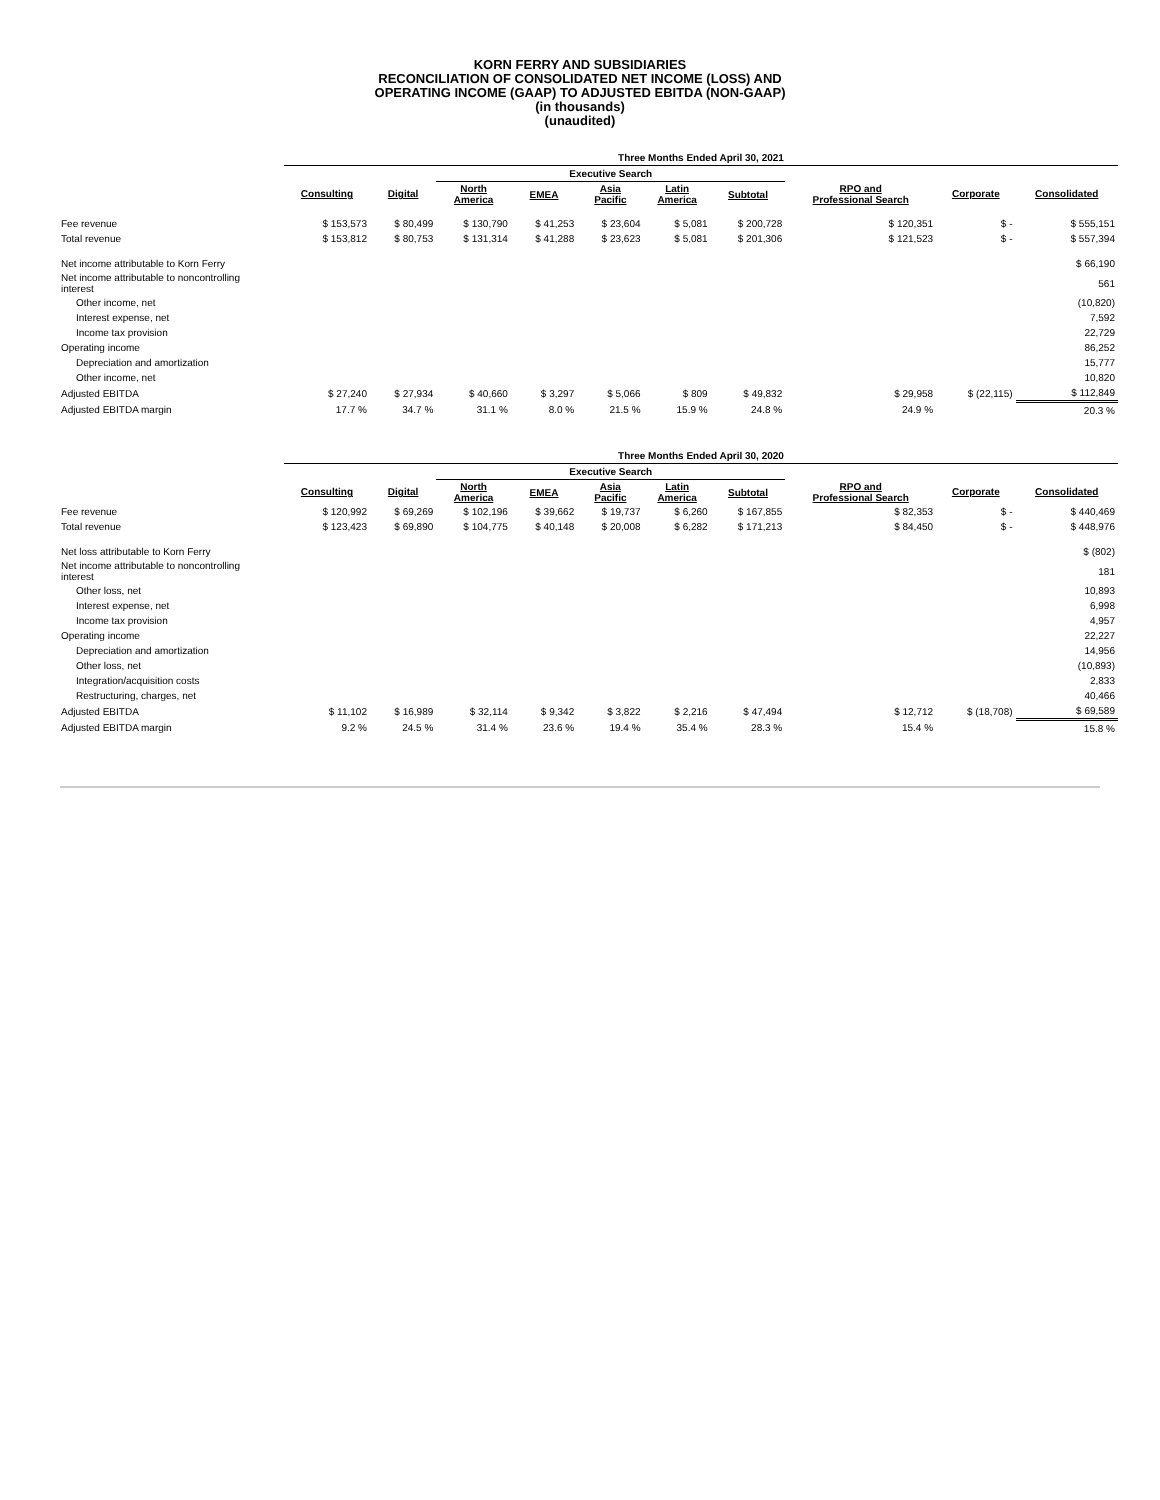KORN FERRY AND SUBSIDIARIES
RECONCILIATION OF CONSOLIDATED NET INCOME (LOSS) AND
OPERATING INCOME (GAAP) TO ADJUSTED EBITDA (NON-GAAP)
(in thousands)
(unaudited)
| | Three Months Ended April 30, 2021 | | | | | | | | | |
| --- | --- | --- | --- | --- | --- | --- | --- | --- | --- | --- |
| | | | Executive Search | | | | | | | |
| | Consulting | Digital | North America | EMEA | Asia Pacific | Latin America | Subtotal | RPO and Professional Search | Corporate | Consolidated |
| Fee revenue | $ 153,573 | $ 80,499 | $ 130,790 | $ 41,253 | $ 23,604 | $ 5,081 | $ 200,728 | $ 120,351 | $ - | $ 555,151 |
| Total revenue | $ 153,812 | $ 80,753 | $ 131,314 | $ 41,288 | $ 23,623 | $ 5,081 | $ 201,306 | $ 121,523 | $ - | $ 557,394 |
| Net income attributable to Korn Ferry | | | | | | | | | | $ 66,190 |
| Net income attributable to noncontrolling interest | | | | | | | | | | 561 |
| Other income, net | | | | | | | | | | (10,820) |
| Interest expense, net | | | | | | | | | | 7,592 |
| Income tax provision | | | | | | | | | | 22,729 |
| Operating income | | | | | | | | | | 86,252 |
| Depreciation and amortization | | | | | | | | | | 15,777 |
| Other income, net | | | | | | | | | | 10,820 |
| Adjusted EBITDA | $ 27,240 | $ 27,934 | $ 40,660 | $ 3,297 | $ 5,066 | $ 809 | $ 49,832 | $ 29,958 | $ (22,115) | $ 112,849 |
| Adjusted EBITDA margin | 17.7 % | 34.7 % | 31.1 % | 8.0 % | 21.5 % | 15.9 % | 24.8 % | 24.9 % | | 20.3 % |
| | Three Months Ended April 30, 2020 | | | | | | | | | |
| --- | --- | --- | --- | --- | --- | --- | --- | --- | --- | --- |
| | | | Executive Search | | | | | | | |
| | Consulting | Digital | North America | EMEA | Asia Pacific | Latin America | Subtotal | RPO and Professional Search | Corporate | Consolidated |
| Fee revenue | $ 120,992 | $ 69,269 | $ 102,196 | $ 39,662 | $ 19,737 | $ 6,260 | $ 167,855 | $ 82,353 | $ - | $ 440,469 |
| Total revenue | $ 123,423 | $ 69,890 | $ 104,775 | $ 40,148 | $ 20,008 | $ 6,282 | $ 171,213 | $ 84,450 | $ - | $ 448,976 |
| Net loss attributable to Korn Ferry | | | | | | | | | | $ (802) |
| Net income attributable to noncontrolling interest | | | | | | | | | | 181 |
| Other loss, net | | | | | | | | | | 10,893 |
| Interest expense, net | | | | | | | | | | 6,998 |
| Income tax provision | | | | | | | | | | 4,957 |
| Operating income | | | | | | | | | | 22,227 |
| Depreciation and amortization | | | | | | | | | | 14,956 |
| Other loss, net | | | | | | | | | | (10,893) |
| Integration/acquisition costs | | | | | | | | | | 2,833 |
| Restructuring, charges, net | | | | | | | | | | 40,466 |
| Adjusted EBITDA | $ 11,102 | $ 16,989 | $ 32,114 | $ 9,342 | $ 3,822 | $ 2,216 | $ 47,494 | $ 12,712 | $ (18,708) | $ 69,589 |
| Adjusted EBITDA margin | 9.2 % | 24.5 % | 31.4 % | 23.6 % | 19.4 % | 35.4 % | 28.3 % | 15.4 % | | 15.8 % |